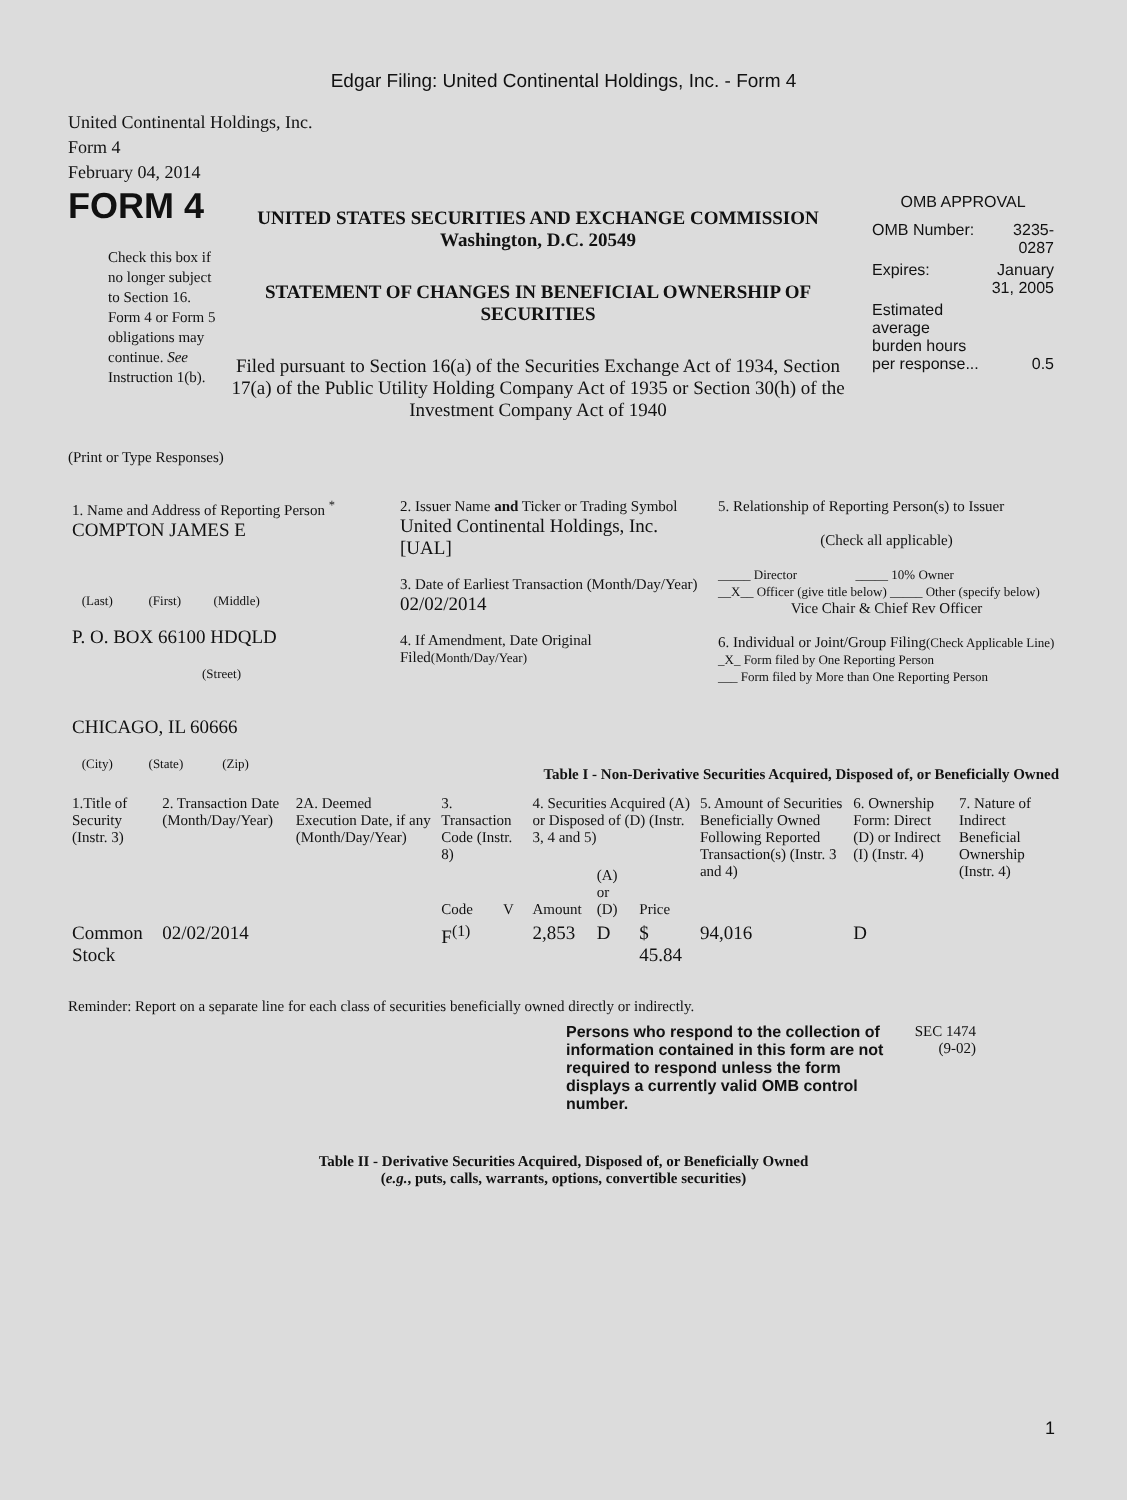Edgar Filing: United Continental Holdings, Inc. - Form 4
United Continental Holdings, Inc.
Form 4
February 04, 2014
FORM 4
Check this box if no longer subject to Section 16. Form 4 or Form 5 obligations may continue. See Instruction 1(b).
UNITED STATES SECURITIES AND EXCHANGE COMMISSION
Washington, D.C. 20549
STATEMENT OF CHANGES IN BENEFICIAL OWNERSHIP OF SECURITIES
Filed pursuant to Section 16(a) of the Securities Exchange Act of 1934, Section 17(a) of the Public Utility Holding Company Act of 1935 or Section 30(h) of the Investment Company Act of 1940
OMB APPROVAL
| OMB Number: | 3235-0287 |
| Expires: | January 31, 2005 |
| Estimated average burden hours per response... | 0.5 |
(Print or Type Responses)
| 1. Name and Address of Reporting Person <sup>*</sup> COMPTON JAMES E (Last) (First) (Middle) P. O. BOX 66100 HDQLD (Street) CHICAGO, IL 60666 (City) (State) (Zip) | 2. Issuer Name and Ticker or Trading Symbol United Continental Holdings, Inc. [UAL] 3. Date of Earliest Transaction (Month/Day/Year) 02/02/2014 4. If Amendment, Date Original Filed (Month/Day/Year) | 5. Relationship of Reporting Person(s) to Issuer (Check all applicable) _____ Director _____ 10% Owner __X__ Officer (give title below) _____ Other (specify below) Vice Chair & Chief Rev Officer 6. Individual or Joint/Group Filing (Check Applicable Line) _X_ Form filed by One Reporting Person ___ Form filed by More than One Reporting Person |
Table I - Non-Derivative Securities Acquired, Disposed of, or Beneficially Owned
| 1.Title of Security (Instr. 3) | 2. Transaction Date (Month/Day/Year) | 2A. Deemed Execution Date, if any (Month/Day/Year) | 3. Transaction Code (Instr. 8) | | 4. Securities Acquired (A) or Disposed of (D) (Instr. 3, 4 and 5) | | | 5. Amount of Securities Beneficially Owned Following Reported Transaction(s) (Instr. 3 and 4) | 6. Ownership Form: Direct (D) or Indirect (I) (Instr. 4) | 7. Nature of Indirect Beneficial Ownership (Instr. 4) |
| --- | --- | --- | --- | --- | --- | --- | --- | --- | --- | --- |
| | | | Code | V | Amount | (A) or (D) | Price | | | |
| Common Stock | 02/02/2014 | | F<sup>(1)</sup> | | 2,853 | D | $ 45.84 | 94,016 | D | |
Reminder: Report on a separate line for each class of securities beneficially owned directly or indirectly.
Persons who respond to the collection of information contained in this form are not required to respond unless the form displays a currently valid OMB control number.
SEC 1474 (9-02)
Table II - Derivative Securities Acquired, Disposed of, or Beneficially Owned
(e.g., puts, calls, warrants, options, convertible securities)
1